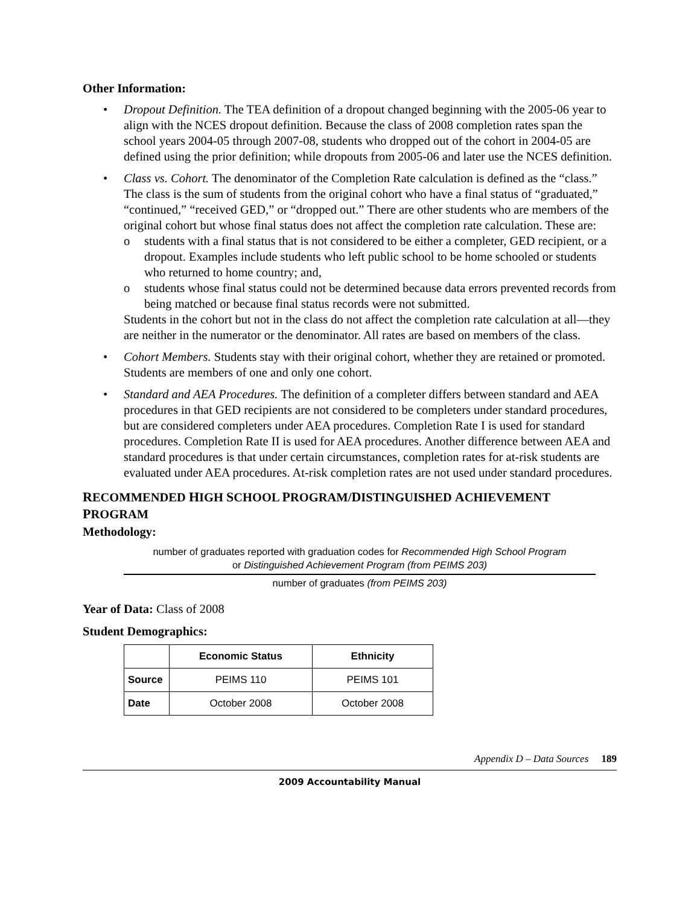Other Information:
• Dropout Definition. The TEA definition of a dropout changed beginning with the 2005-06 year to align with the NCES dropout definition. Because the class of 2008 completion rates span the school years 2004-05 through 2007-08, students who dropped out of the cohort in 2004-05 are defined using the prior definition; while dropouts from 2005-06 and later use the NCES definition.
• Class vs. Cohort. The denominator of the Completion Rate calculation is defined as the “class.” The class is the sum of students from the original cohort who have a final status of “graduated,” “continued,” “received GED,” or “dropped out.” There are other students who are members of the original cohort but whose final status does not affect the completion rate calculation. These are:
o students with a final status that is not considered to be either a completer, GED recipient, or a dropout. Examples include students who left public school to be home schooled or students who returned to home country; and,
o students whose final status could not be determined because data errors prevented records from being matched or because final status records were not submitted.
Students in the cohort but not in the class do not affect the completion rate calculation at all—they are neither in the numerator or the denominator. All rates are based on members of the class.
• Cohort Members. Students stay with their original cohort, whether they are retained or promoted. Students are members of one and only one cohort.
• Standard and AEA Procedures. The definition of a completer differs between standard and AEA procedures in that GED recipients are not considered to be completers under standard procedures, but are considered completers under AEA procedures. Completion Rate I is used for standard procedures. Completion Rate II is used for AEA procedures. Another difference between AEA and standard procedures is that under certain circumstances, completion rates for at-risk students are evaluated under AEA procedures. At-risk completion rates are not used under standard procedures.
RECOMMENDED HIGH SCHOOL PROGRAM/DISTINGUISHED ACHIEVEMENT PROGRAM
Methodology:
number of graduates reported with graduation codes for Recommended High School Program
or Distinguished Achievement Program (from PEIMS 203)
number of graduates (from PEIMS 203)
Year of Data: Class of 2008
Student Demographics:
| | Economic Status | Ethnicity |
| --- | --- | --- |
| Source | PEIMS 110 | PEIMS 101 |
| Date | October 2008 | October 2008 |
Appendix D – Data Sources 189
2009 Accountability Manual